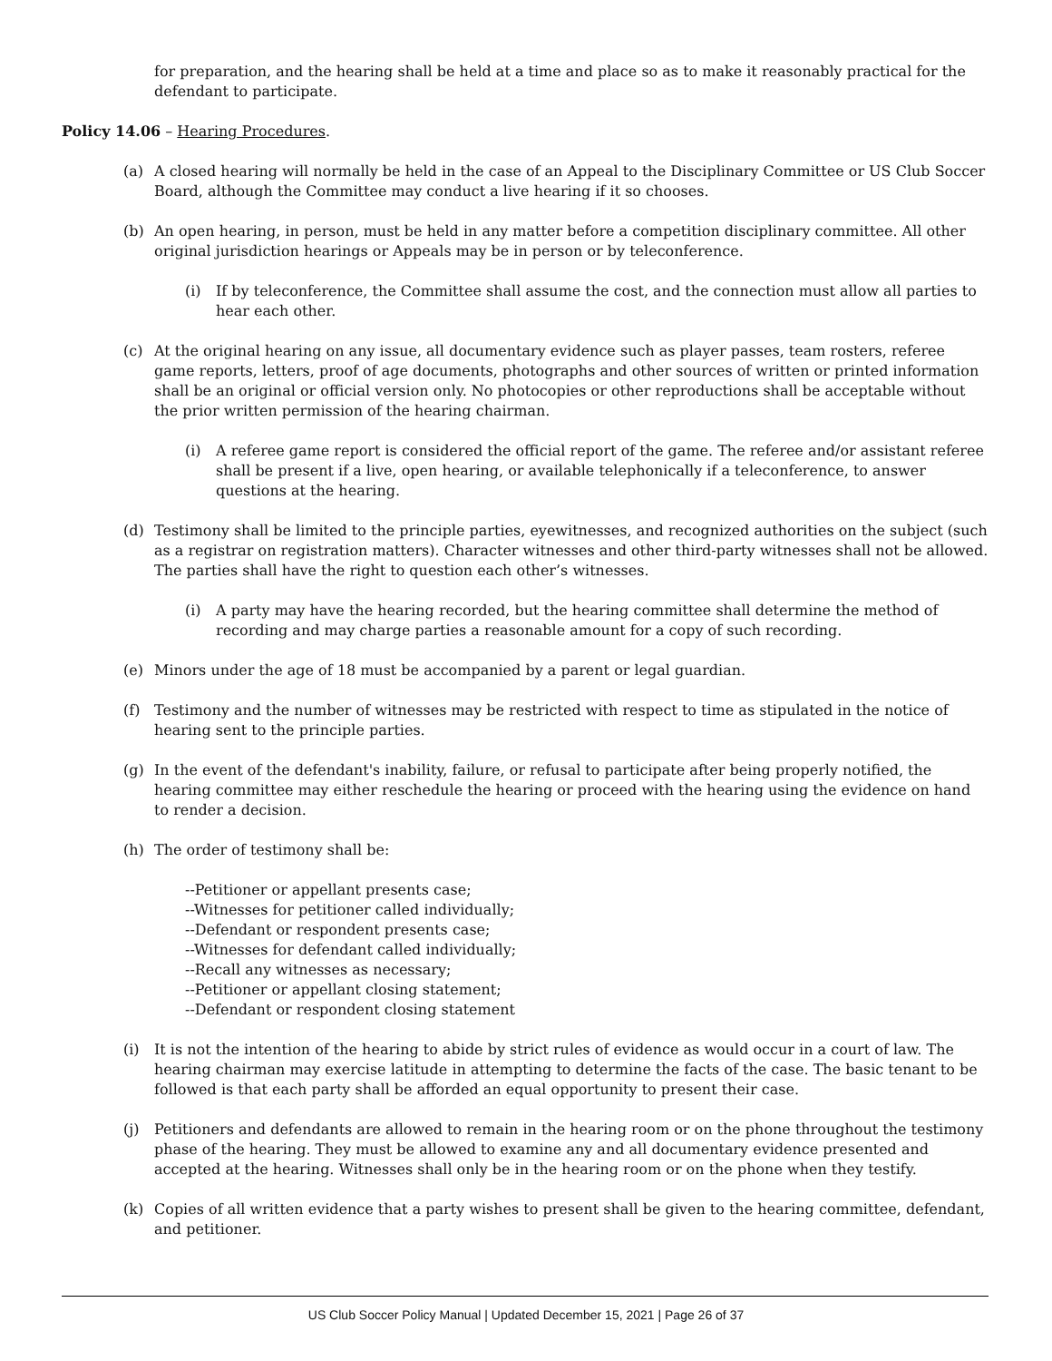for preparation, and the hearing shall be held at a time and place so as to make it reasonably practical for the defendant to participate.
Policy 14.06 – Hearing Procedures.
(a) A closed hearing will normally be held in the case of an Appeal to the Disciplinary Committee or US Club Soccer Board, although the Committee may conduct a live hearing if it so chooses.
(b) An open hearing, in person, must be held in any matter before a competition disciplinary committee. All other original jurisdiction hearings or Appeals may be in person or by teleconference.
(i) If by teleconference, the Committee shall assume the cost, and the connection must allow all parties to hear each other.
(c) At the original hearing on any issue, all documentary evidence such as player passes, team rosters, referee game reports, letters, proof of age documents, photographs and other sources of written or printed information shall be an original or official version only. No photocopies or other reproductions shall be acceptable without the prior written permission of the hearing chairman.
(i) A referee game report is considered the official report of the game. The referee and/or assistant referee shall be present if a live, open hearing, or available telephonically if a teleconference, to answer questions at the hearing.
(d) Testimony shall be limited to the principle parties, eyewitnesses, and recognized authorities on the subject (such as a registrar on registration matters). Character witnesses and other third-party witnesses shall not be allowed. The parties shall have the right to question each other’s witnesses.
(i) A party may have the hearing recorded, but the hearing committee shall determine the method of recording and may charge parties a reasonable amount for a copy of such recording.
(e) Minors under the age of 18 must be accompanied by a parent or legal guardian.
(f) Testimony and the number of witnesses may be restricted with respect to time as stipulated in the notice of hearing sent to the principle parties.
(g) In the event of the defendant's inability, failure, or refusal to participate after being properly notified, the hearing committee may either reschedule the hearing or proceed with the hearing using the evidence on hand to render a decision.
(h) The order of testimony shall be:
--Petitioner or appellant presents case;
--Witnesses for petitioner called individually;
--Defendant or respondent presents case;
--Witnesses for defendant called individually;
--Recall any witnesses as necessary;
--Petitioner or appellant closing statement;
--Defendant or respondent closing statement
(i) It is not the intention of the hearing to abide by strict rules of evidence as would occur in a court of law. The hearing chairman may exercise latitude in attempting to determine the facts of the case. The basic tenant to be followed is that each party shall be afforded an equal opportunity to present their case.
(j) Petitioners and defendants are allowed to remain in the hearing room or on the phone throughout the testimony phase of the hearing. They must be allowed to examine any and all documentary evidence presented and accepted at the hearing. Witnesses shall only be in the hearing room or on the phone when they testify.
(k) Copies of all written evidence that a party wishes to present shall be given to the hearing committee, defendant, and petitioner.
US Club Soccer Policy Manual | Updated December 15, 2021 | Page 26 of 37